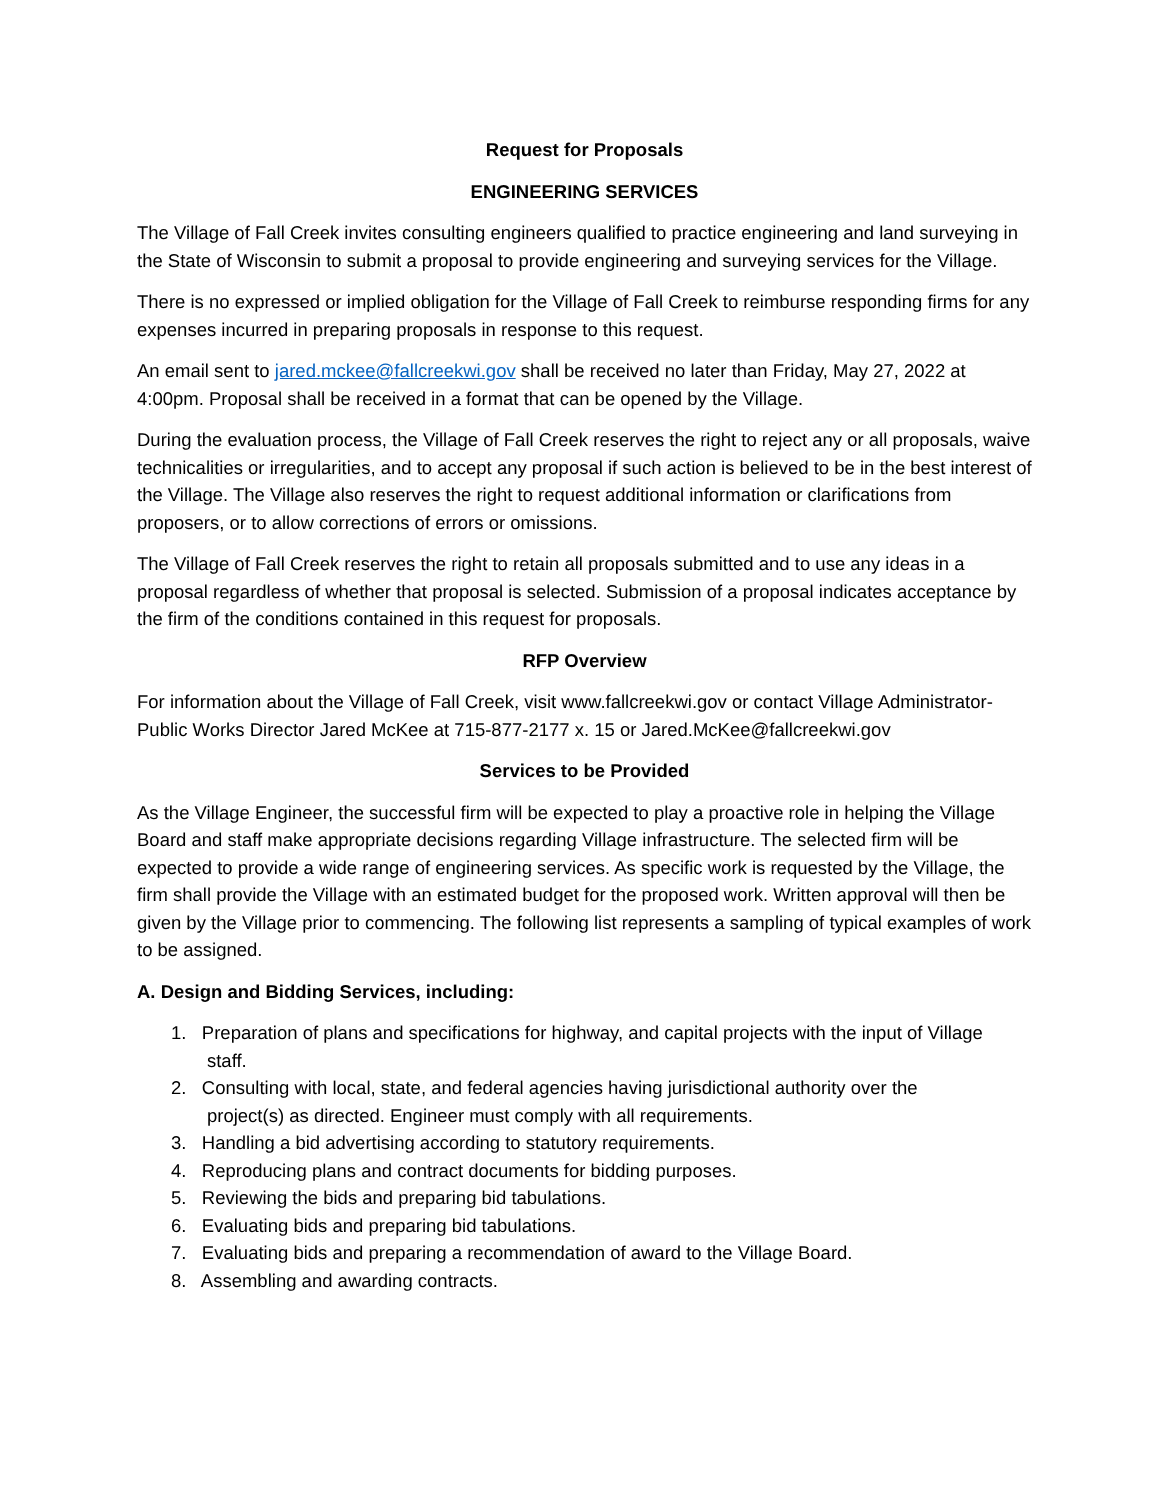Request for Proposals
ENGINEERING SERVICES
The Village of Fall Creek invites consulting engineers qualified to practice engineering and land surveying in the State of Wisconsin to submit a proposal to provide engineering and surveying services for the Village.
There is no expressed or implied obligation for the Village of Fall Creek to reimburse responding firms for any expenses incurred in preparing proposals in response to this request.
An email sent to jared.mckee@fallcreekwi.gov shall be received no later than Friday, May 27, 2022 at 4:00pm. Proposal shall be received in a format that can be opened by the Village.
During the evaluation process, the Village of Fall Creek reserves the right to reject any or all proposals, waive technicalities or irregularities, and to accept any proposal if such action is believed to be in the best interest of the Village. The Village also reserves the right to request additional information or clarifications from proposers, or to allow corrections of errors or omissions.
The Village of Fall Creek reserves the right to retain all proposals submitted and to use any ideas in a proposal regardless of whether that proposal is selected. Submission of a proposal indicates acceptance by the firm of the conditions contained in this request for proposals.
RFP Overview
For information about the Village of Fall Creek, visit www.fallcreekwi.gov or contact Village Administrator-Public Works Director Jared McKee at 715-877-2177 x. 15 or Jared.McKee@fallcreekwi.gov
Services to be Provided
As the Village Engineer, the successful firm will be expected to play a proactive role in helping the Village Board and staff make appropriate decisions regarding Village infrastructure. The selected firm will be expected to provide a wide range of engineering services. As specific work is requested by the Village, the firm shall provide the Village with an estimated budget for the proposed work. Written approval will then be given by the Village prior to commencing. The following list represents a sampling of typical examples of work to be assigned.
A. Design and Bidding Services, including:
1. Preparation of plans and specifications for highway, and capital projects with the input of Village
staff.
2. Consulting with local, state, and federal agencies having jurisdictional authority over the
project(s) as directed. Engineer must comply with all requirements.
3. Handling a bid advertising according to statutory requirements.
4. Reproducing plans and contract documents for bidding purposes.
5. Reviewing the bids and preparing bid tabulations.
6. Evaluating bids and preparing bid tabulations.
7. Evaluating bids and preparing a recommendation of award to the Village Board.
8. Assembling and awarding contracts.